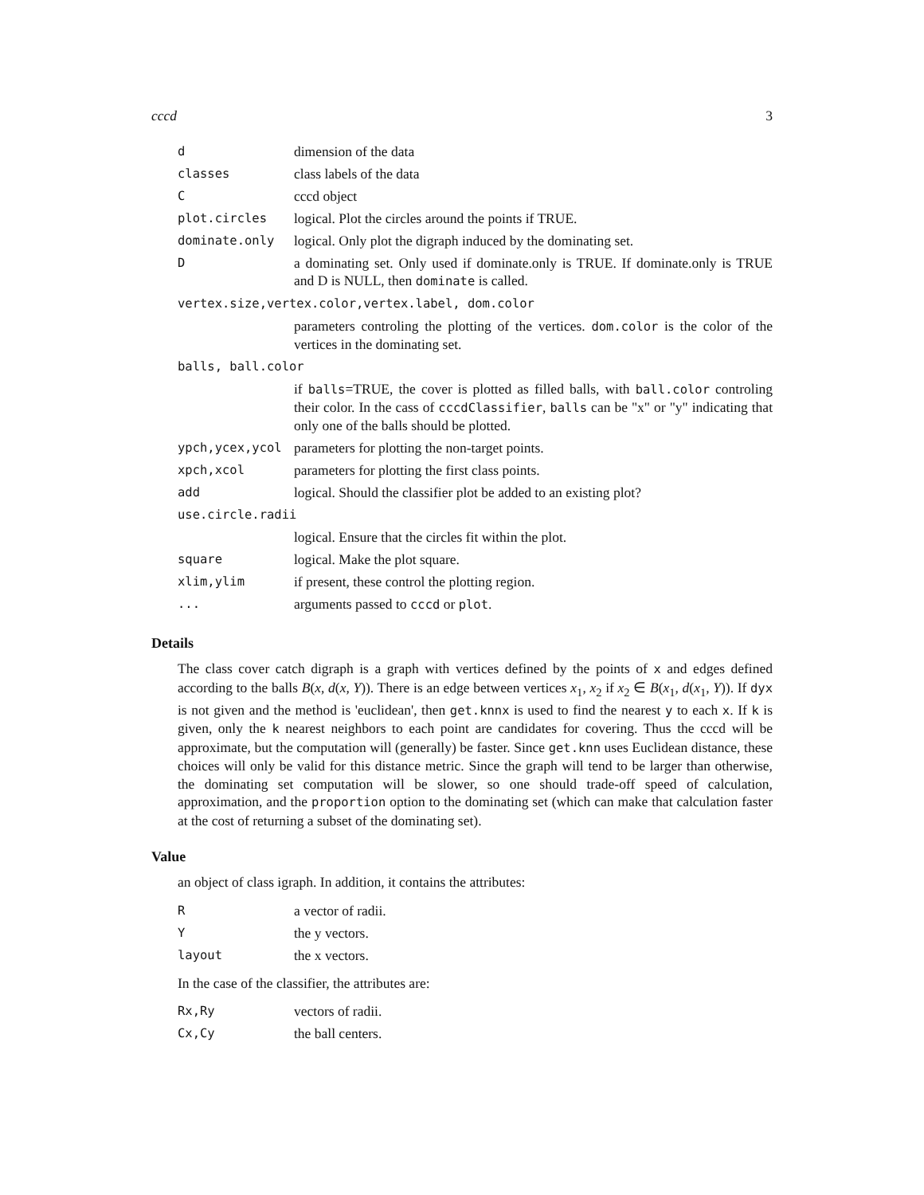cccd 3
| d | dimension of the data |
| classes | class labels of the data |
| C | cccd object |
| plot.circles | logical. Plot the circles around the points if TRUE. |
| dominate.only | logical. Only plot the digraph induced by the dominating set. |
| D | a dominating set. Only used if dominate.only is TRUE. If dominate.only is TRUE and D is NULL, then dominate is called. |
| vertex.size,vertex.color,vertex.label, dom.color | |
| | parameters controling the plotting of the vertices. dom.color is the color of the vertices in the dominating set. |
| balls, ball.color | |
| | if balls =TRUE, the cover is plotted as filled balls, with ball.color controling their color. In the cass of cccdClassifier , balls can be "x" or "y" indicating that only one of the balls should be plotted. |
| ypch,ycex,ycol | parameters for plotting the non-target points. |
| xpch,xcol | parameters for plotting the first class points. |
| add | logical. Should the classifier plot be added to an existing plot? |
| use.circle.radii | |
| | logical. Ensure that the circles fit within the plot. |
| square | logical. Make the plot square. |
| xlim,ylim | if present, these control the plotting region. |
| ... | arguments passed to cccd or plot . |
Details
The class cover catch digraph is a graph with vertices defined by the points of x and edges defined according to the balls B(x, d(x, Y)). There is an edge between vertices x<sub>1</sub>, x<sub>2</sub> if x<sub>2</sub> ∈ B(x<sub>1</sub>, d(x<sub>1</sub>, Y)). If dyx is not given and the method is 'euclidean', then get.knnx is used to find the nearest y to each x. If k is given, only the k nearest neighbors to each point are candidates for covering. Thus the cccd will be approximate, but the computation will (generally) be faster. Since get.knn uses Euclidean distance, these choices will only be valid for this distance metric. Since the graph will tend to be larger than otherwise, the dominating set computation will be slower, so one should trade-off speed of calculation, approximation, and the proportion option to the dominating set (which can make that calculation faster at the cost of returning a subset of the dominating set).
Value
an object of class igraph. In addition, it contains the attributes:
| R | a vector of radii. |
| Y | the y vectors. |
| layout | the x vectors. |
In the case of the classifier, the attributes are:
| Rx,Ry | vectors of radii. |
| Cx,Cy | the ball centers. |